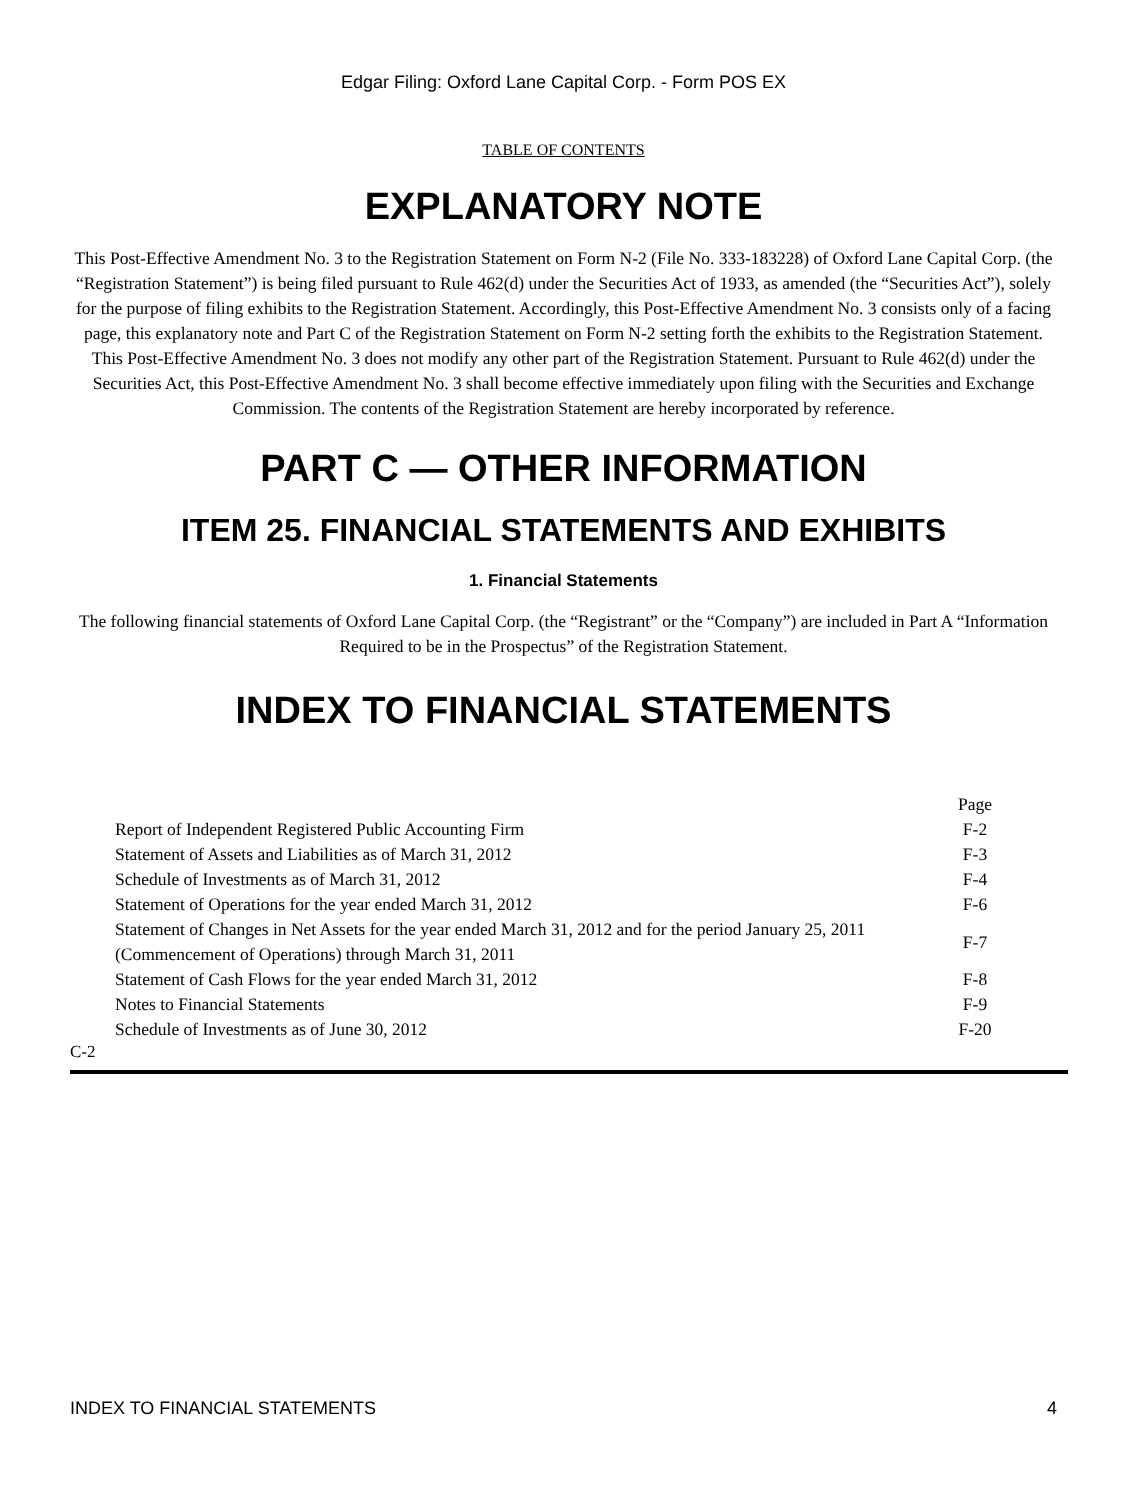Edgar Filing: Oxford Lane Capital Corp. - Form POS EX
TABLE OF CONTENTS
EXPLANATORY NOTE
This Post-Effective Amendment No. 3 to the Registration Statement on Form N-2 (File No. 333-183228) of Oxford Lane Capital Corp. (the “Registration Statement”) is being filed pursuant to Rule 462(d) under the Securities Act of 1933, as amended (the “Securities Act”), solely for the purpose of filing exhibits to the Registration Statement. Accordingly, this Post-Effective Amendment No. 3 consists only of a facing page, this explanatory note and Part C of the Registration Statement on Form N-2 setting forth the exhibits to the Registration Statement. This Post-Effective Amendment No. 3 does not modify any other part of the Registration Statement. Pursuant to Rule 462(d) under the Securities Act, this Post-Effective Amendment No. 3 shall become effective immediately upon filing with the Securities and Exchange Commission. The contents of the Registration Statement are hereby incorporated by reference.
PART C — OTHER INFORMATION
ITEM 25. FINANCIAL STATEMENTS AND EXHIBITS
1. Financial Statements
The following financial statements of Oxford Lane Capital Corp. (the “Registrant” or the “Company”) are included in Part A “Information Required to be in the Prospectus” of the Registration Statement.
INDEX TO FINANCIAL STATEMENTS
| | Page |
| --- | --- |
| Report of Independent Registered Public Accounting Firm | F-2 |
| Statement of Assets and Liabilities as of March 31, 2012 | F-3 |
| Schedule of Investments as of March 31, 2012 | F-4 |
| Statement of Operations for the year ended March 31, 2012 | F-6 |
| Statement of Changes in Net Assets for the year ended March 31, 2012 and for the period January 25, 2011 (Commencement of Operations) through March 31, 2011 | F-7 |
| Statement of Cash Flows for the year ended March 31, 2012 | F-8 |
| Notes to Financial Statements | F-9 |
| Schedule of Investments as of June 30, 2012 | F-20 |
C-2
INDEX TO FINANCIAL STATEMENTS 4